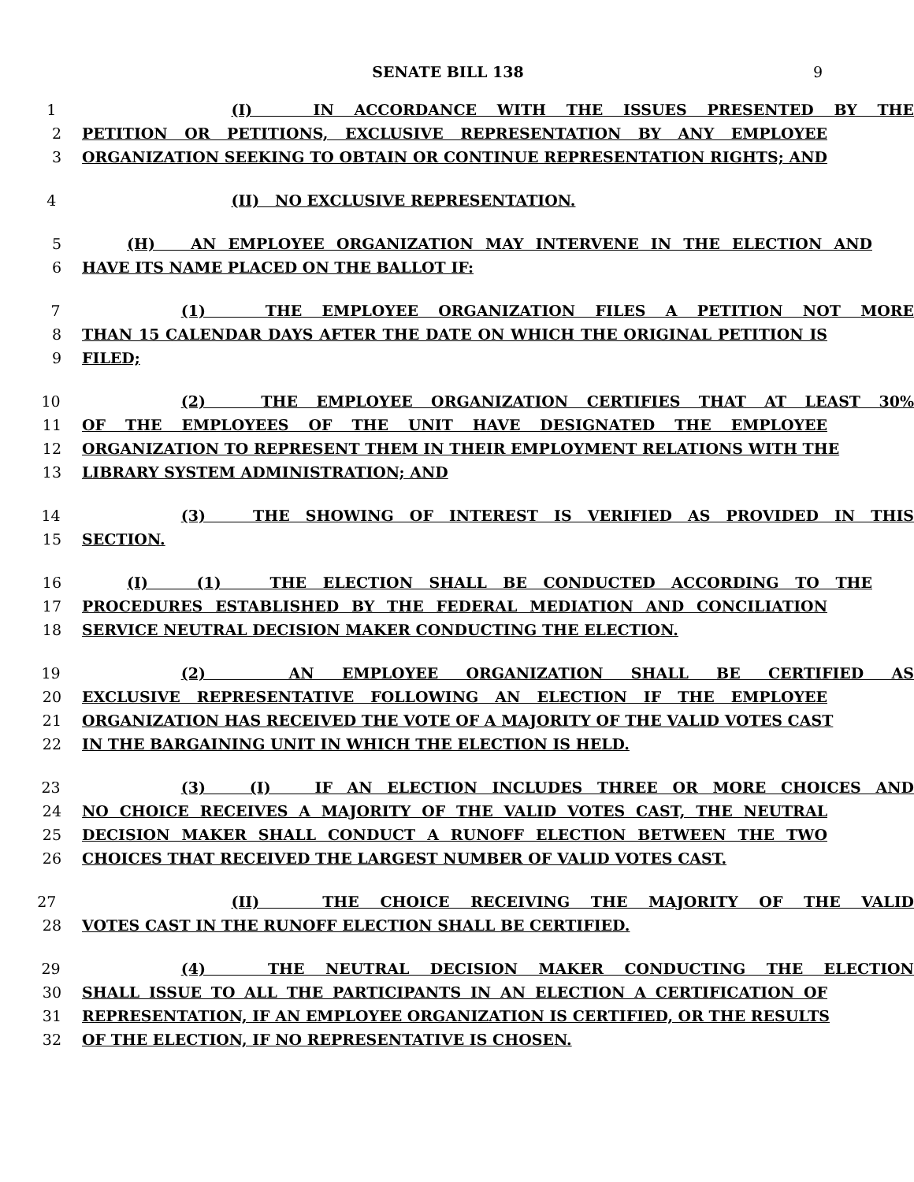SENATE BILL 138 9
1 (I) IN ACCORDANCE WITH THE ISSUES PRESENTED BY THE
2 PETITION OR PETITIONS, EXCLUSIVE REPRESENTATION BY ANY EMPLOYEE
3 ORGANIZATION SEEKING TO OBTAIN OR CONTINUE REPRESENTATION RIGHTS; AND
4 (II) NO EXCLUSIVE REPRESENTATION.
5 (H) AN EMPLOYEE ORGANIZATION MAY INTERVENE IN THE ELECTION AND
6 HAVE ITS NAME PLACED ON THE BALLOT IF:
7 (1) THE EMPLOYEE ORGANIZATION FILES A PETITION NOT MORE
8 THAN 15 CALENDAR DAYS AFTER THE DATE ON WHICH THE ORIGINAL PETITION IS
9 FILED;
10 (2) THE EMPLOYEE ORGANIZATION CERTIFIES THAT AT LEAST 30%
11 OF THE EMPLOYEES OF THE UNIT HAVE DESIGNATED THE EMPLOYEE
12 ORGANIZATION TO REPRESENT THEM IN THEIR EMPLOYMENT RELATIONS WITH THE
13 LIBRARY SYSTEM ADMINISTRATION; AND
14 (3) THE SHOWING OF INTEREST IS VERIFIED AS PROVIDED IN THIS
15 SECTION.
16 (I) (1) THE ELECTION SHALL BE CONDUCTED ACCORDING TO THE
17 PROCEDURES ESTABLISHED BY THE FEDERAL MEDIATION AND CONCILIATION
18 SERVICE NEUTRAL DECISION MAKER CONDUCTING THE ELECTION.
19 (2) AN EMPLOYEE ORGANIZATION SHALL BE CERTIFIED AS
20 EXCLUSIVE REPRESENTATIVE FOLLOWING AN ELECTION IF THE EMPLOYEE
21 ORGANIZATION HAS RECEIVED THE VOTE OF A MAJORITY OF THE VALID VOTES CAST
22 IN THE BARGAINING UNIT IN WHICH THE ELECTION IS HELD.
23 (3) (I) IF AN ELECTION INCLUDES THREE OR MORE CHOICES AND
24 NO CHOICE RECEIVES A MAJORITY OF THE VALID VOTES CAST, THE NEUTRAL
25 DECISION MAKER SHALL CONDUCT A RUNOFF ELECTION BETWEEN THE TWO
26 CHOICES THAT RECEIVED THE LARGEST NUMBER OF VALID VOTES CAST.
27 (II) THE CHOICE RECEIVING THE MAJORITY OF THE VALID
28 VOTES CAST IN THE RUNOFF ELECTION SHALL BE CERTIFIED.
29 (4) THE NEUTRAL DECISION MAKER CONDUCTING THE ELECTION
30 SHALL ISSUE TO ALL THE PARTICIPANTS IN AN ELECTION A CERTIFICATION OF
31 REPRESENTATION, IF AN EMPLOYEE ORGANIZATION IS CERTIFIED, OR THE RESULTS
32 OF THE ELECTION, IF NO REPRESENTATIVE IS CHOSEN.